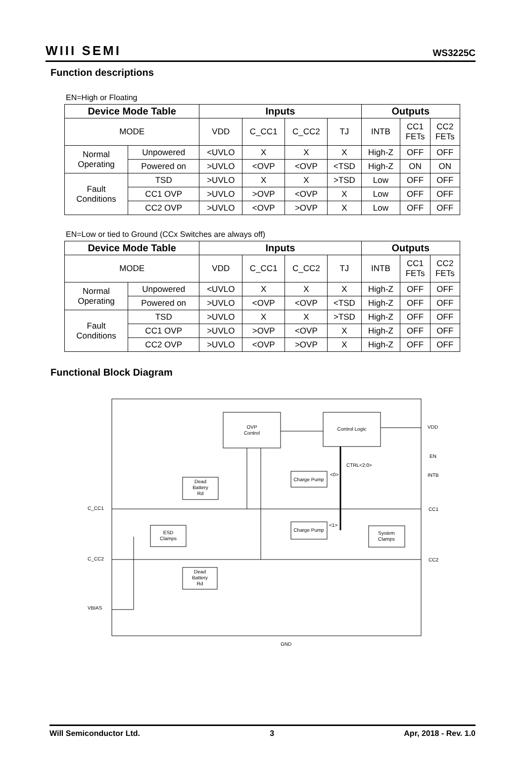WIII SEMI WS3225C
Function descriptions
EN=High or Floating
| Device Mode Table | | Inputs | | | | Outputs | | |
| --- | --- | --- | --- | --- | --- | --- | --- | --- |
| MODE | | VDD | C_CC1 | C_CC2 | TJ | INTB | CC1 FETs | CC2 FETs |
| Normal Operating | Unpowered | <UVLO | X | X | X | High-Z | OFF | OFF |
| | Powered on | >UVLO | <OVP | <OVP | <TSD | High-Z | ON | ON |
| Fault Conditions | TSD | >UVLO | X | X | >TSD | Low | OFF | OFF |
| | CC1 OVP | >UVLO | >OVP | <OVP | X | Low | OFF | OFF |
| | CC2 OVP | >UVLO | <OVP | >OVP | X | Low | OFF | OFF |
EN=Low or tied to Ground (CCx Switches are always off)
| Device Mode Table | | Inputs | | | | Outputs | | |
| --- | --- | --- | --- | --- | --- | --- | --- | --- |
| MODE | | VDD | C_CC1 | C_CC2 | TJ | INTB | CC1 FETs | CC2 FETs |
| Normal Operating | Unpowered | <UVLO | X | X | X | High-Z | OFF | OFF |
| | Powered on | >UVLO | <OVP | <OVP | <TSD | High-Z | OFF | OFF |
| Fault Conditions | TSD | >UVLO | X | X | >TSD | High-Z | OFF | OFF |
| | CC1 OVP | >UVLO | >OVP | <OVP | X | High-Z | OFF | OFF |
| | CC2 OVP | >UVLO | <OVP | >OVP | X | High-Z | OFF | OFF |
Functional Block Diagram
OVP
Control
Control Logic
Charge Pump
Charge Pump
Dead
Battery
Rd
ESD
Clamps
System
Clamps
Dead
Battery
Rd
CTRL<2:0>
<0>
<1>
VDD
EN
INTB
CC1
CC2
C_CC1
C_CC2
VBIAS
GND
Will Semiconductor Ltd. 3 Apr, 2018 - Rev. 1.0